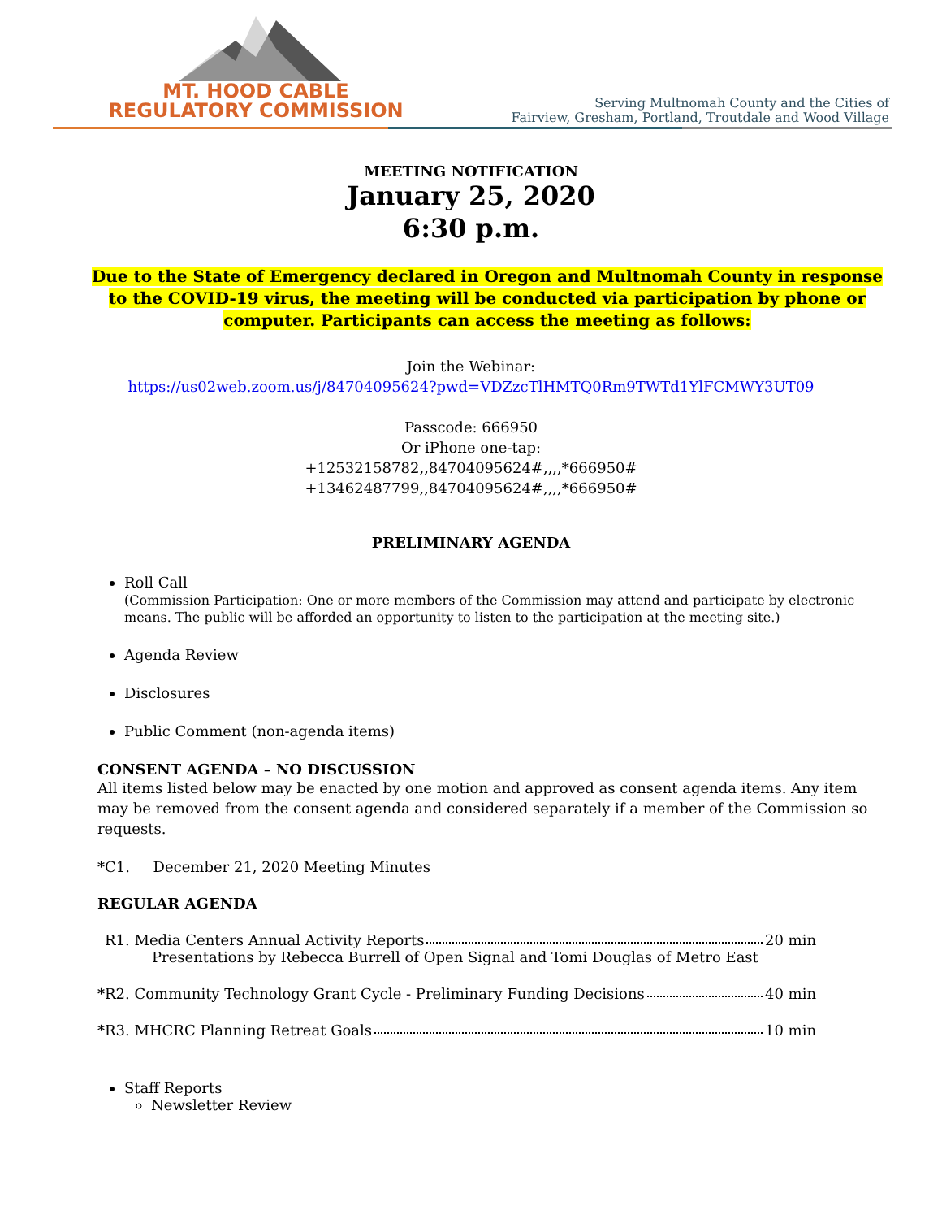MT. HOOD CABLE
REGULATORY COMMISSION
Serving Multnomah County and the Cities of
Fairview, Gresham, Portland, Troutdale and Wood Village
MEETING NOTIFICATION
January 25, 2020
6:30 p.m.
Due to the State of Emergency declared in Oregon and Multnomah County in response to the COVID-19 virus, the meeting will be conducted via participation by phone or computer. Participants can access the meeting as follows:
Join the Webinar:
https://us02web.zoom.us/j/84704095624?pwd=VDZzcTlHMTQ0Rm9TWTd1YlFCMWY3UT09
Passcode: 666950
Or iPhone one-tap:
+12532158782,,84704095624#,,,,*666950#
+13462487799,,84704095624#,,,,*666950#
PRELIMINARY AGENDA
Roll Call
(Commission Participation: One or more members of the Commission may attend and participate by electronic means. The public will be afforded an opportunity to listen to the participation at the meeting site.)
Agenda Review
Disclosures
Public Comment (non-agenda items)
CONSENT AGENDA – NO DISCUSSION
All items listed below may be enacted by one motion and approved as consent agenda items. Any item may be removed from the consent agenda and considered separately if a member of the Commission so requests.
*C1. December 21, 2020 Meeting Minutes
REGULAR AGENDA
R1. Media Centers Annual Activity Reports 20 min
Presentations by Rebecca Burrell of Open Signal and Tomi Douglas of Metro East
*R2. Community Technology Grant Cycle - Preliminary Funding Decisions 40 min
*R3. MHCRC Planning Retreat Goals 10 min
Staff Reports
Newsletter Review